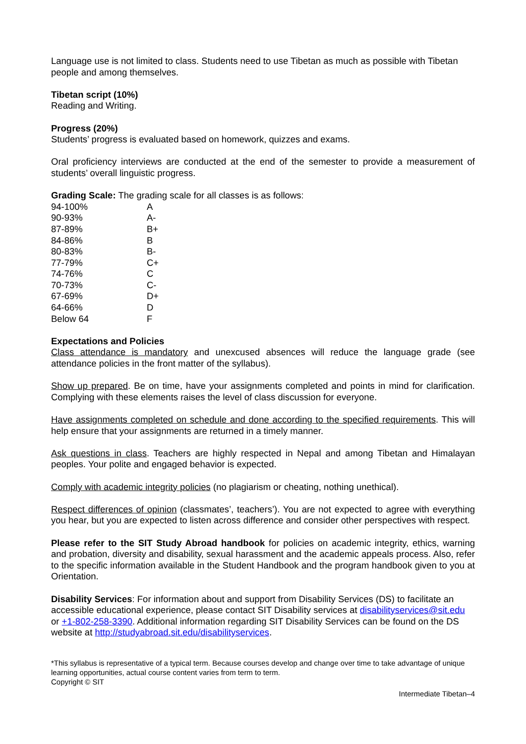Language use is not limited to class. Students need to use Tibetan as much as possible with Tibetan people and among themselves.
Tibetan script (10%)
Reading and Writing.
Progress (20%)
Students’ progress is evaluated based on homework, quizzes and exams.
Oral proficiency interviews are conducted at the end of the semester to provide a measurement of students’ overall linguistic progress.
Grading Scale: The grading scale for all classes is as follows:
| 94-100% | A |
| 90-93% | A- |
| 87-89% | B+ |
| 84-86% | B |
| 80-83% | B- |
| 77-79% | C+ |
| 74-76% | C |
| 70-73% | C- |
| 67-69% | D+ |
| 64-66% | D |
| Below 64 | F |
Expectations and Policies
Class attendance is mandatory and unexcused absences will reduce the language grade (see attendance policies in the front matter of the syllabus).
Show up prepared. Be on time, have your assignments completed and points in mind for clarification. Complying with these elements raises the level of class discussion for everyone.
Have assignments completed on schedule and done according to the specified requirements. This will help ensure that your assignments are returned in a timely manner.
Ask questions in class. Teachers are highly respected in Nepal and among Tibetan and Himalayan peoples. Your polite and engaged behavior is expected.
Comply with academic integrity policies (no plagiarism or cheating, nothing unethical).
Respect differences of opinion (classmates’, teachers’). You are not expected to agree with everything you hear, but you are expected to listen across difference and consider other perspectives with respect.
Please refer to the SIT Study Abroad handbook for policies on academic integrity, ethics, warning and probation, diversity and disability, sexual harassment and the academic appeals process. Also, refer to the specific information available in the Student Handbook and the program handbook given to you at Orientation.
Disability Services: For information about and support from Disability Services (DS) to facilitate an accessible educational experience, please contact SIT Disability services at disabilityservices@sit.edu or +1-802-258-3390. Additional information regarding SIT Disability Services can be found on the DS website at http://studyabroad.sit.edu/disabilityservices.
*This syllabus is representative of a typical term. Because courses develop and change over time to take advantage of unique learning opportunities, actual course content varies from term to term.
Copyright © SIT
Intermediate Tibetan–4